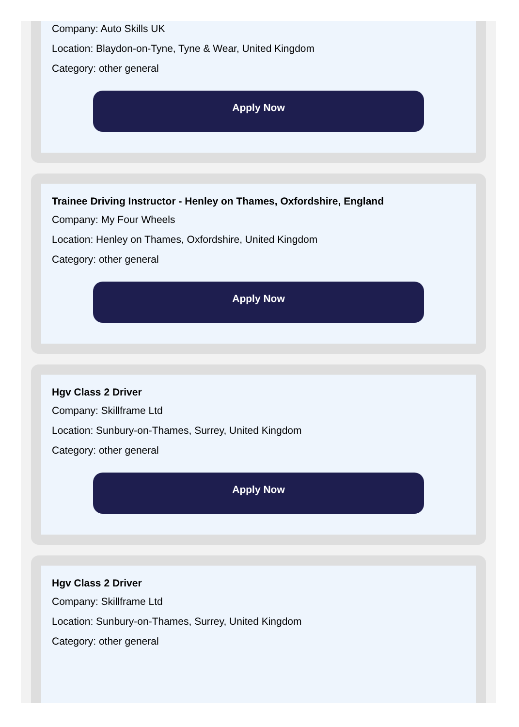Company: Auto Skills UK
Location: Blaydon-on-Tyne, Tyne & Wear, United Kingdom
Category: other general
Apply Now
Trainee Driving Instructor - Henley on Thames, Oxfordshire, England
Company: My Four Wheels
Location: Henley on Thames, Oxfordshire, United Kingdom
Category: other general
Apply Now
Hgv Class 2 Driver
Company: Skillframe Ltd
Location: Sunbury-on-Thames, Surrey, United Kingdom
Category: other general
Apply Now
Hgv Class 2 Driver
Company: Skillframe Ltd
Location: Sunbury-on-Thames, Surrey, United Kingdom
Category: other general